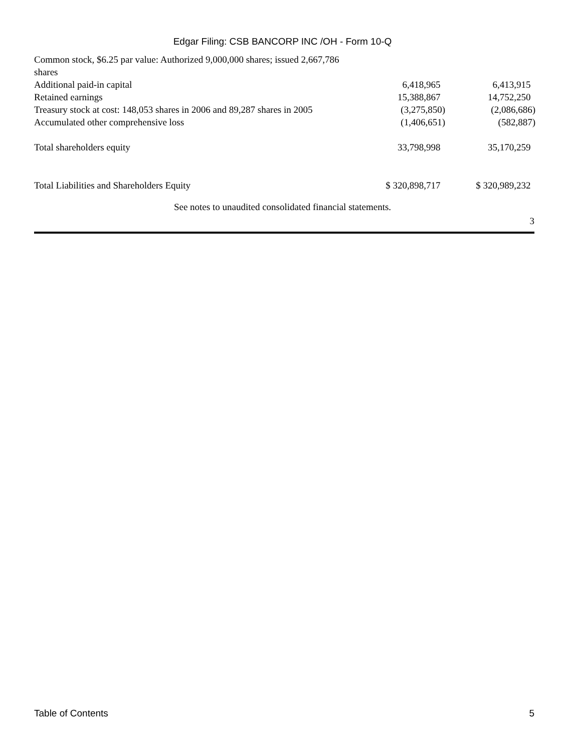Edgar Filing: CSB BANCORP INC /OH - Form 10-Q
| Common stock, $6.25 par value: Authorized 9,000,000 shares; issued 2,667,786 shares | | |
| Additional paid-in capital | 6,418,965 | 6,413,915 |
| Retained earnings | 15,388,867 | 14,752,250 |
| Treasury stock at cost: 148,053 shares in 2006 and 89,287 shares in 2005 | (3,275,850) | (2,086,686) |
| Accumulated other comprehensive loss | (1,406,651) | (582,887) |
| Total shareholders equity | 33,798,998 | 35,170,259 |
| Total Liabilities and Shareholders Equity | $ 320,898,717 | $ 320,989,232 |
See notes to unaudited consolidated financial statements.
3
Table of Contents 5